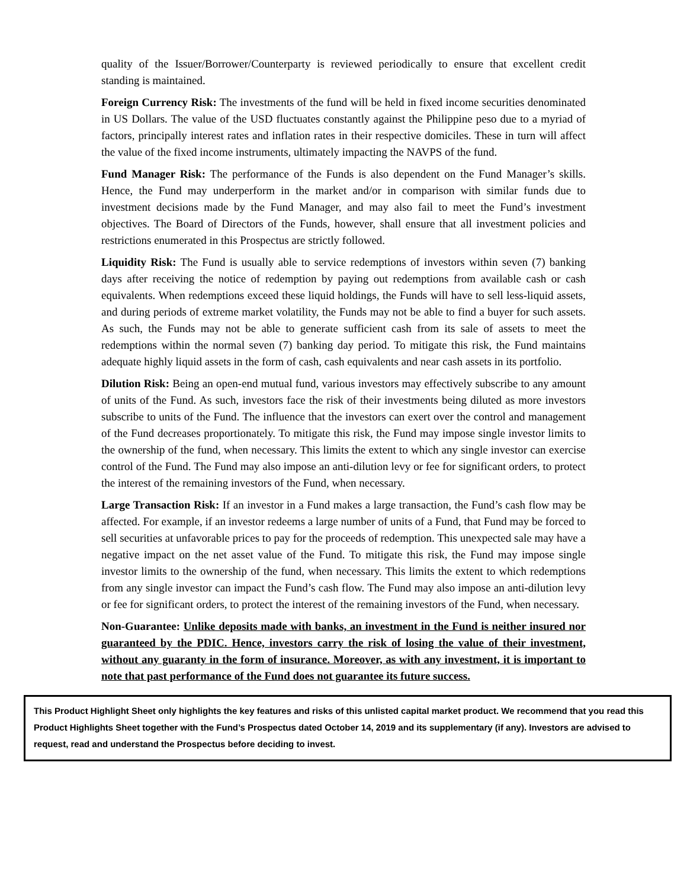quality of the Issuer/Borrower/Counterparty is reviewed periodically to ensure that excellent credit standing is maintained.
Foreign Currency Risk: The investments of the fund will be held in fixed income securities denominated in US Dollars. The value of the USD fluctuates constantly against the Philippine peso due to a myriad of factors, principally interest rates and inflation rates in their respective domiciles. These in turn will affect the value of the fixed income instruments, ultimately impacting the NAVPS of the fund.
Fund Manager Risk: The performance of the Funds is also dependent on the Fund Manager’s skills. Hence, the Fund may underperform in the market and/or in comparison with similar funds due to investment decisions made by the Fund Manager, and may also fail to meet the Fund’s investment objectives. The Board of Directors of the Funds, however, shall ensure that all investment policies and restrictions enumerated in this Prospectus are strictly followed.
Liquidity Risk: The Fund is usually able to service redemptions of investors within seven (7) banking days after receiving the notice of redemption by paying out redemptions from available cash or cash equivalents. When redemptions exceed these liquid holdings, the Funds will have to sell less-liquid assets, and during periods of extreme market volatility, the Funds may not be able to find a buyer for such assets. As such, the Funds may not be able to generate sufficient cash from its sale of assets to meet the redemptions within the normal seven (7) banking day period. To mitigate this risk, the Fund maintains adequate highly liquid assets in the form of cash, cash equivalents and near cash assets in its portfolio.
Dilution Risk: Being an open-end mutual fund, various investors may effectively subscribe to any amount of units of the Fund. As such, investors face the risk of their investments being diluted as more investors subscribe to units of the Fund. The influence that the investors can exert over the control and management of the Fund decreases proportionately. To mitigate this risk, the Fund may impose single investor limits to the ownership of the fund, when necessary. This limits the extent to which any single investor can exercise control of the Fund. The Fund may also impose an anti-dilution levy or fee for significant orders, to protect the interest of the remaining investors of the Fund, when necessary.
Large Transaction Risk: If an investor in a Fund makes a large transaction, the Fund’s cash flow may be affected. For example, if an investor redeems a large number of units of a Fund, that Fund may be forced to sell securities at unfavorable prices to pay for the proceeds of redemption. This unexpected sale may have a negative impact on the net asset value of the Fund. To mitigate this risk, the Fund may impose single investor limits to the ownership of the fund, when necessary. This limits the extent to which redemptions from any single investor can impact the Fund’s cash flow. The Fund may also impose an anti-dilution levy or fee for significant orders, to protect the interest of the remaining investors of the Fund, when necessary.
Non-Guarantee: Unlike deposits made with banks, an investment in the Fund is neither insured nor guaranteed by the PDIC. Hence, investors carry the risk of losing the value of their investment, without any guaranty in the form of insurance. Moreover, as with any investment, it is important to note that past performance of the Fund does not guarantee its future success.
This Product Highlight Sheet only highlights the key features and risks of this unlisted capital market product. We recommend that you read this Product Highlights Sheet together with the Fund’s Prospectus dated October 14, 2019 and its supplementary (if any). Investors are advised to request, read and understand the Prospectus before deciding to invest.